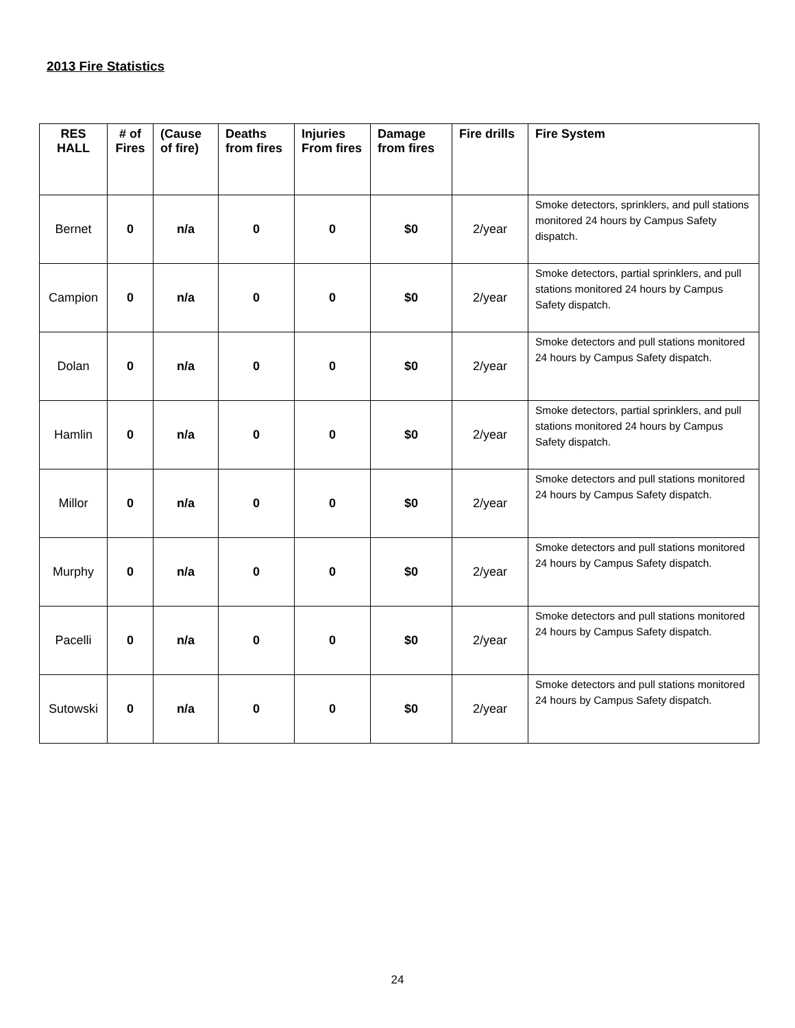2013 Fire Statistics
| RES HALL | # of Fires | (Cause of fire) | Deaths from fires | Injuries From fires | Damage from fires | Fire drills | Fire System |
| --- | --- | --- | --- | --- | --- | --- | --- |
| Bernet | 0 | n/a | 0 | 0 | $0 | 2/year | Smoke detectors, sprinklers, and pull stations monitored 24 hours by Campus Safety dispatch. |
| Campion | 0 | n/a | 0 | 0 | $0 | 2/year | Smoke detectors, partial sprinklers, and pull stations monitored 24 hours by Campus Safety dispatch. |
| Dolan | 0 | n/a | 0 | 0 | $0 | 2/year | Smoke detectors and pull stations monitored 24 hours by Campus Safety dispatch. |
| Hamlin | 0 | n/a | 0 | 0 | $0 | 2/year | Smoke detectors, partial sprinklers, and pull stations monitored 24 hours by Campus Safety dispatch. |
| Millor | 0 | n/a | 0 | 0 | $0 | 2/year | Smoke detectors and pull stations monitored 24 hours by Campus Safety dispatch. |
| Murphy | 0 | n/a | 0 | 0 | $0 | 2/year | Smoke detectors and pull stations monitored 24 hours by Campus Safety dispatch. |
| Pacelli | 0 | n/a | 0 | 0 | $0 | 2/year | Smoke detectors and pull stations monitored 24 hours by Campus Safety dispatch. |
| Sutowski | 0 | n/a | 0 | 0 | $0 | 2/year | Smoke detectors and pull stations monitored 24 hours by Campus Safety dispatch. |
24